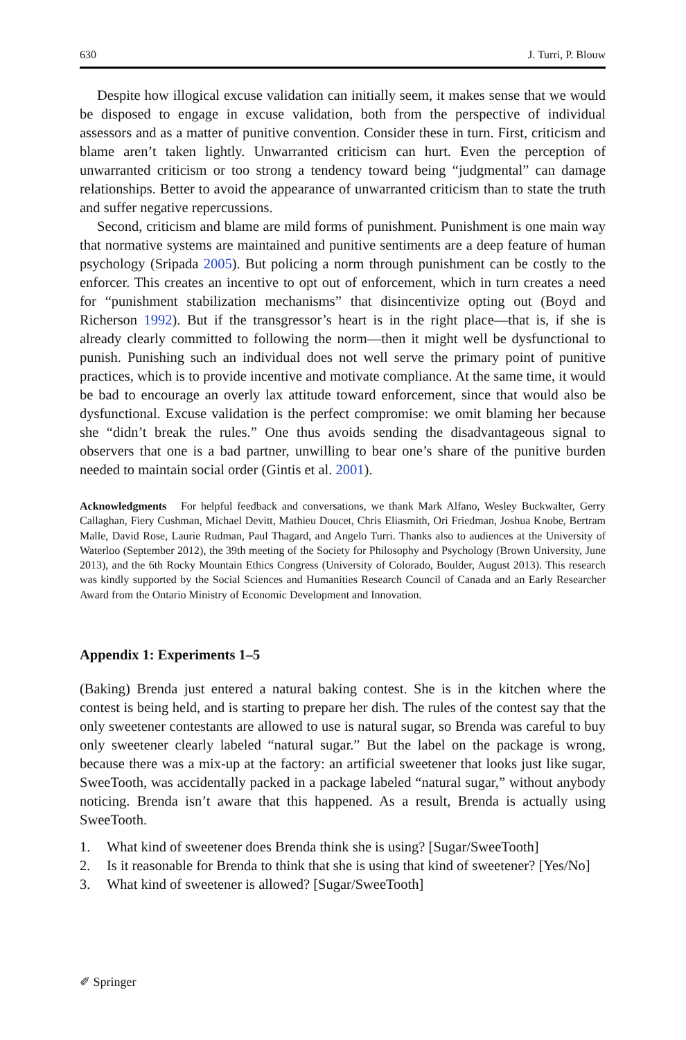630 J. Turri, P. Blouw
Despite how illogical excuse validation can initially seem, it makes sense that we would be disposed to engage in excuse validation, both from the perspective of individual assessors and as a matter of punitive convention. Consider these in turn. First, criticism and blame aren’t taken lightly. Unwarranted criticism can hurt. Even the perception of unwarranted criticism or too strong a tendency toward being “judgmental” can damage relationships. Better to avoid the appearance of unwarranted criticism than to state the truth and suffer negative repercussions.
Second, criticism and blame are mild forms of punishment. Punishment is one main way that normative systems are maintained and punitive sentiments are a deep feature of human psychology (Sripada 2005). But policing a norm through punishment can be costly to the enforcer. This creates an incentive to opt out of enforcement, which in turn creates a need for “punishment stabilization mechanisms” that disincentivize opting out (Boyd and Richerson 1992). But if the transgressor’s heart is in the right place—that is, if she is already clearly committed to following the norm—then it might well be dysfunctional to punish. Punishing such an individual does not well serve the primary point of punitive practices, which is to provide incentive and motivate compliance. At the same time, it would be bad to encourage an overly lax attitude toward enforcement, since that would also be dysfunctional. Excuse validation is the perfect compromise: we omit blaming her because she “didn’t break the rules.” One thus avoids sending the disadvantageous signal to observers that one is a bad partner, unwilling to bear one’s share of the punitive burden needed to maintain social order (Gintis et al. 2001).
Acknowledgments For helpful feedback and conversations, we thank Mark Alfano, Wesley Buckwalter, Gerry Callaghan, Fiery Cushman, Michael Devitt, Mathieu Doucet, Chris Eliasmith, Ori Friedman, Joshua Knobe, Bertram Malle, David Rose, Laurie Rudman, Paul Thagard, and Angelo Turri. Thanks also to audiences at the University of Waterloo (September 2012), the 39th meeting of the Society for Philosophy and Psychology (Brown University, June 2013), and the 6th Rocky Mountain Ethics Congress (University of Colorado, Boulder, August 2013). This research was kindly supported by the Social Sciences and Humanities Research Council of Canada and an Early Researcher Award from the Ontario Ministry of Economic Development and Innovation.
Appendix 1: Experiments 1–5
(Baking) Brenda just entered a natural baking contest. She is in the kitchen where the contest is being held, and is starting to prepare her dish. The rules of the contest say that the only sweetener contestants are allowed to use is natural sugar, so Brenda was careful to buy only sweetener clearly labeled “natural sugar.” But the label on the package is wrong, because there was a mix-up at the factory: an artificial sweetener that looks just like sugar, SweeTooth, was accidentally packed in a package labeled “natural sugar,” without anybody noticing. Brenda isn’t aware that this happened. As a result, Brenda is actually using SweeTooth.
1. What kind of sweetener does Brenda think she is using? [Sugar/SweeTooth]
2. Is it reasonable for Brenda to think that she is using that kind of sweetener? [Yes/No]
3. What kind of sweetener is allowed? [Sugar/SweeTooth]
✐ Springer